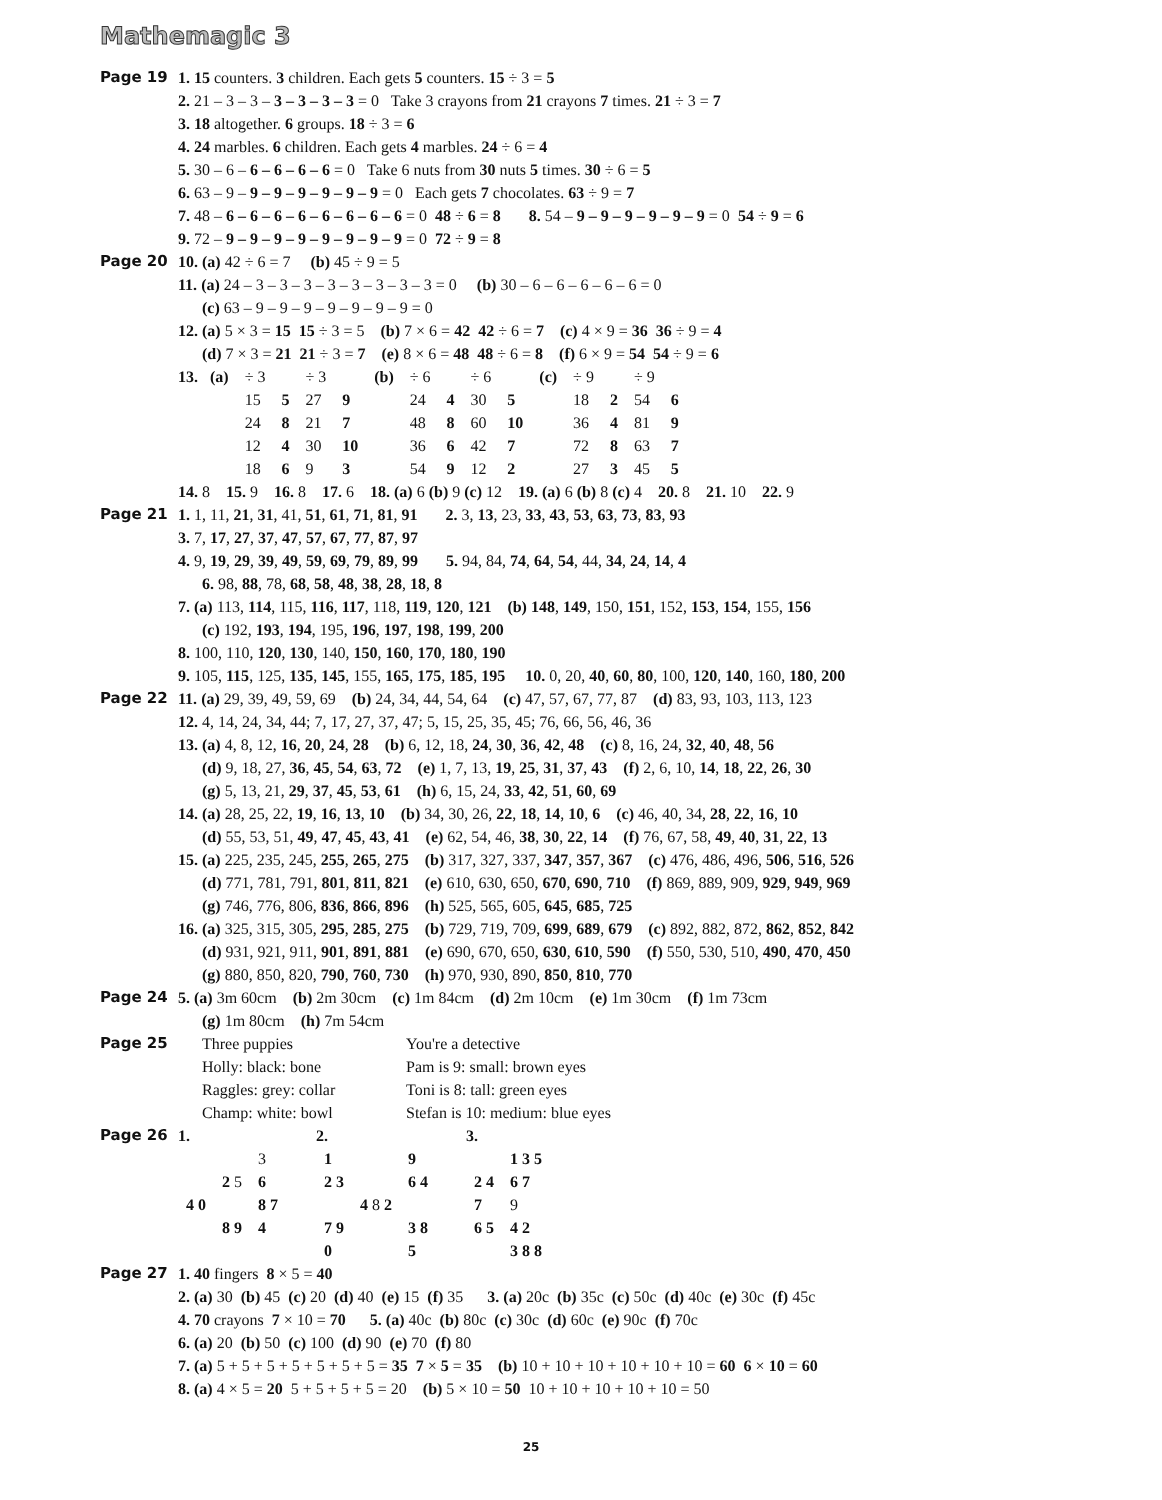Mathemagic 3
Page 19 1. 15 counters. 3 children. Each gets 5 counters. 15 ÷ 3 = 5
2. 21 – 3 – 3 – 3 – 3 – 3 – 3 = 0 Take 3 crayons from 21 crayons 7 times. 21 ÷ 3 = 7
3. 18 altogether. 6 groups. 18 ÷ 3 = 6
4. 24 marbles. 6 children. Each gets 4 marbles. 24 ÷ 6 = 4
5. 30 – 6 – 6 – 6 – 6 – 6 = 0 Take 6 nuts from 30 nuts 5 times. 30 ÷ 6 = 5
6. 63 – 9 – 9 – 9 – 9 – 9 – 9 – 9 = 0 Each gets 7 chocolates. 63 ÷ 9 = 7
7. 48 – 6 – 6 – 6 – 6 – 6 – 6 – 6 – 6 = 0 48 ÷ 6 = 8 8. 54 – 9 – 9 – 9 – 9 – 9 – 9 = 0 54 ÷ 9 = 6
9. 72 – 9 – 9 – 9 – 9 – 9 – 9 – 9 – 9 = 0 72 ÷ 9 = 8
Page 20 10. (a) 42 ÷ 6 = 7 (b) 45 ÷ 9 = 5
11. (a) 24 – 3 – 3 – 3 – 3 – 3 – 3 – 3 – 3 = 0 (b) 30 – 6 – 6 – 6 – 6 – 6 = 0
(c) 63 – 9 – 9 – 9 – 9 – 9 – 9 – 9 = 0
12. (a) 5 × 3 = 15 15 ÷ 3 = 5 (b) 7 × 6 = 42 42 ÷ 6 = 7 (c) 4 × 9 = 36 36 ÷ 9 = 4
(d) 7 × 3 = 21 21 ÷ 3 = 7 (e) 8 × 6 = 48 48 ÷ 6 = 8 (f) 6 × 9 = 54 54 ÷ 9 = 6
13.
| (a) | ÷ 3 | | ÷ 3 | | (b) | ÷ 6 | | ÷ 6 | | (c) | ÷ 9 | | ÷ 9 | |
| | 15 | 5 | 27 | 9 | | 24 | 4 | 30 | 5 | | 18 | 2 | 54 | 6 |
| | 24 | 8 | 21 | 7 | | 48 | 8 | 60 | 10 | | 36 | 4 | 81 | 9 |
| | 12 | 4 | 30 | 10 | | 36 | 6 | 42 | 7 | | 72 | 8 | 63 | 7 |
| | 18 | 6 | 9 | 3 | | 54 | 9 | 12 | 2 | | 27 | 3 | 45 | 5 |
14. 8 15. 9 16. 8 17. 6 18. (a) 6 (b) 9 (c) 12 19. (a) 6 (b) 8 (c) 4 20. 8 21. 10 22. 9
Page 21 1. 1, 11, 21, 31, 41, 51, 61, 71, 81, 91 2. 3, 13, 23, 33, 43, 53, 63, 73, 83, 93
3. 7, 17, 27, 37, 47, 57, 67, 77, 87, 97
4. 9, 19, 29, 39, 49, 59, 69, 79, 89, 99 5. 94, 84, 74, 64, 54, 44, 34, 24, 14, 4
6. 98, 88, 78, 68, 58, 48, 38, 28, 18, 8
7. (a) 113, 114, 115, 116, 117, 118, 119, 120, 121 (b) 148, 149, 150, 151, 152, 153, 154, 155, 156
(c) 192, 193, 194, 195, 196, 197, 198, 199, 200
8. 100, 110, 120, 130, 140, 150, 160, 170, 180, 190
9. 105, 115, 125, 135, 145, 155, 165, 175, 185, 195 10. 0, 20, 40, 60, 80, 100, 120, 140, 160, 180, 200
Page 22 11. (a) 29, 39, 49, 59, 69 (b) 24, 34, 44, 54, 64 (c) 47, 57, 67, 77, 87 (d) 83, 93, 103, 113, 123
12. 4, 14, 24, 34, 44; 7, 17, 27, 37, 47; 5, 15, 25, 35, 45; 76, 66, 56, 46, 36
13. (a) 4, 8, 12, 16, 20, 24, 28 (b) 6, 12, 18, 24, 30, 36, 42, 48 (c) 8, 16, 24, 32, 40, 48, 56
(d) 9, 18, 27, 36, 45, 54, 63, 72 (e) 1, 7, 13, 19, 25, 31, 37, 43 (f) 2, 6, 10, 14, 18, 22, 26, 30
(g) 5, 13, 21, 29, 37, 45, 53, 61 (h) 6, 15, 24, 33, 42, 51, 60, 69
14. (a) 28, 25, 22, 19, 16, 13, 10 (b) 34, 30, 26, 22, 18, 14, 10, 6 (c) 46, 40, 34, 28, 22, 16, 10
(d) 55, 53, 51, 49, 47, 45, 43, 41 (e) 62, 54, 46, 38, 30, 22, 14 (f) 76, 67, 58, 49, 40, 31, 22, 13
15. (a) 225, 235, 245, 255, 265, 275 (b) 317, 327, 337, 347, 357, 367 (c) 476, 486, 496, 506, 516, 526
(d) 771, 781, 791, 801, 811, 821 (e) 610, 630, 650, 670, 690, 710 (f) 869, 889, 909, 929, 949, 969
(g) 746, 776, 806, 836, 866, 896 (h) 525, 565, 605, 645, 685, 725
16. (a) 325, 315, 305, 295, 285, 275 (b) 729, 719, 709, 699, 689, 679 (c) 892, 882, 872, 862, 852, 842
(d) 931, 921, 911, 901, 891, 881 (e) 690, 670, 650, 630, 610, 590 (f) 550, 530, 510, 490, 470, 450
(g) 880, 850, 820, 790, 760, 730 (h) 970, 930, 890, 850, 810, 770
Page 24 5. (a) 3m 60cm (b) 2m 30cm (c) 1m 84cm (d) 2m 10cm (e) 1m 30cm (f) 1m 73cm
(g) 1m 80cm (h) 7m 54cm
Page 25 Three puppies
Holly: black: bone
Raggles: grey: collar
Champ: white: bowl
You're a detective
Pam is 9: small: brown eyes
Toni is 8: tall: green eyes
Stefan is 10: medium: blue eyes
Page 26 1.
| | | 3 |
| | 2 5 | 6 |
| 4 0 | | 8 7 |
| | 8 9 | 4 |
2.
| 1 | | 9 |
| 2 3 | | 6 4 |
| | 4 8 2 | |
| 7 9 | | 3 8 |
| 0 | | 5 |
3.
| | 1 3 5 |
| 2 4 | 6 7 |
| 7 | 9 |
| 6 5 | 4 2 |
| | 3 8 8 |
Page 27 1. 40 fingers 8 × 5 = 40
2. (a) 30 (b) 45 (c) 20 (d) 40 (e) 15 (f) 35 3. (a) 20c (b) 35c (c) 50c (d) 40c (e) 30c (f) 45c
4. 70 crayons 7 × 10 = 70 5. (a) 40c (b) 80c (c) 30c (d) 60c (e) 90c (f) 70c
6. (a) 20 (b) 50 (c) 100 (d) 90 (e) 70 (f) 80
7. (a) 5 + 5 + 5 + 5 + 5 + 5 + 5 = 35 7 × 5 = 35 (b) 10 + 10 + 10 + 10 + 10 + 10 = 60 6 × 10 = 60
8. (a) 4 × 5 = 20 5 + 5 + 5 + 5 = 20 (b) 5 × 10 = 50 10 + 10 + 10 + 10 + 10 = 50
25